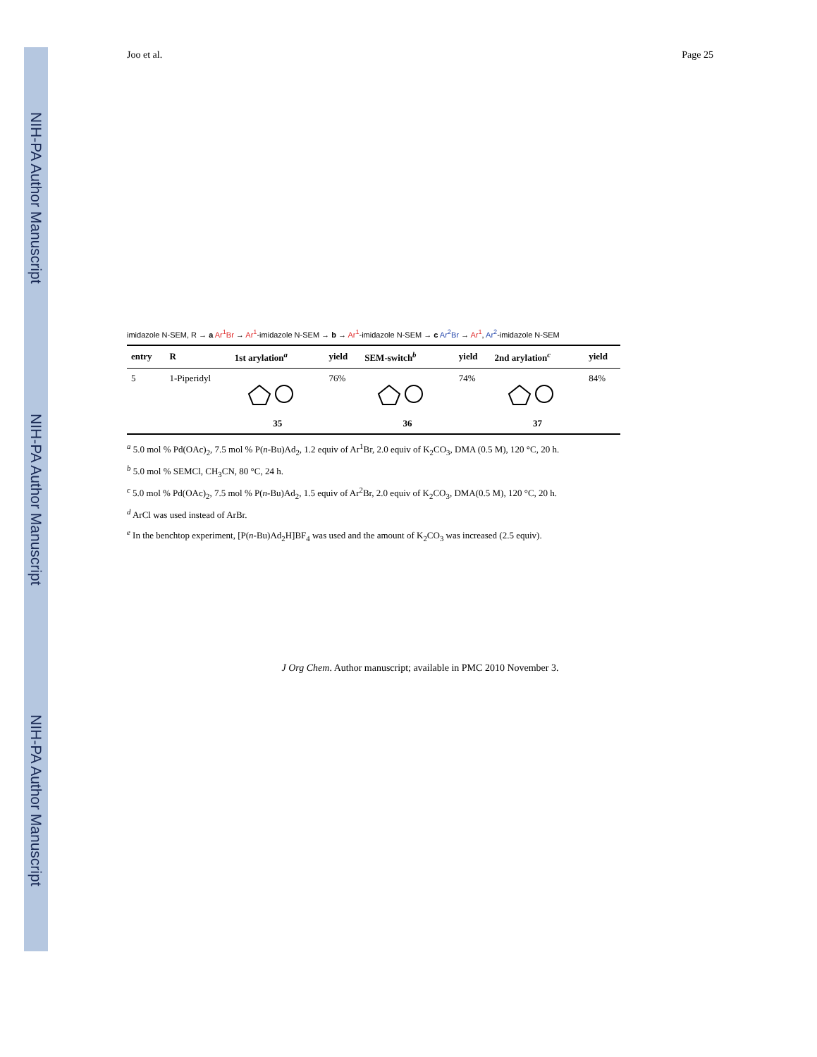NIH-PA Author Manuscript
NIH-PA Author Manuscript
NIH-PA Author Manuscript
Joo et al. Page 25
imidazole N-SEM, R → a Ar<sup>1</sup>Br → Ar<sup>1</sup>-imidazole N-SEM → b → Ar<sup>1</sup>-imidazole N-SEM → c Ar<sup>2</sup>Br → Ar<sup>1</sup>, Ar<sup>2</sup>-imidazole N-SEM
| entry | R | 1st arylation<sup>a</sup> | yield | SEM-switch<sup>b</sup> | yield | 2nd arylation<sup>c</sup> | yield |
| --- | --- | --- | --- | --- | --- | --- | --- |
| 5 | 1-Piperidyl | 35 | 76% | 36 | 74% | 37 | 84% |
<sup>a</sup> 5.0 mol % Pd(OAc)<sub>2</sub>, 7.5 mol % P(n-Bu)Ad<sub>2</sub>, 1.2 equiv of Ar<sup>1</sup>Br, 2.0 equiv of K<sub>2</sub>CO<sub>3</sub>, DMA (0.5 M), 120 °C, 20 h.
<sup>b</sup> 5.0 mol % SEMCl, CH<sub>3</sub>CN, 80 °C, 24 h.
<sup>c</sup> 5.0 mol % Pd(OAc)<sub>2</sub>, 7.5 mol % P(n-Bu)Ad<sub>2</sub>, 1.5 equiv of Ar<sup>2</sup>Br, 2.0 equiv of K<sub>2</sub>CO<sub>3</sub>, DMA(0.5 M), 120 °C, 20 h.
<sup>d</sup> ArCl was used instead of ArBr.
<sup>e</sup> In the benchtop experiment, [P(n-Bu)Ad<sub>2</sub>H]BF<sub>4</sub> was used and the amount of K<sub>2</sub>CO<sub>3</sub> was increased (2.5 equiv).
J Org Chem. Author manuscript; available in PMC 2010 November 3.